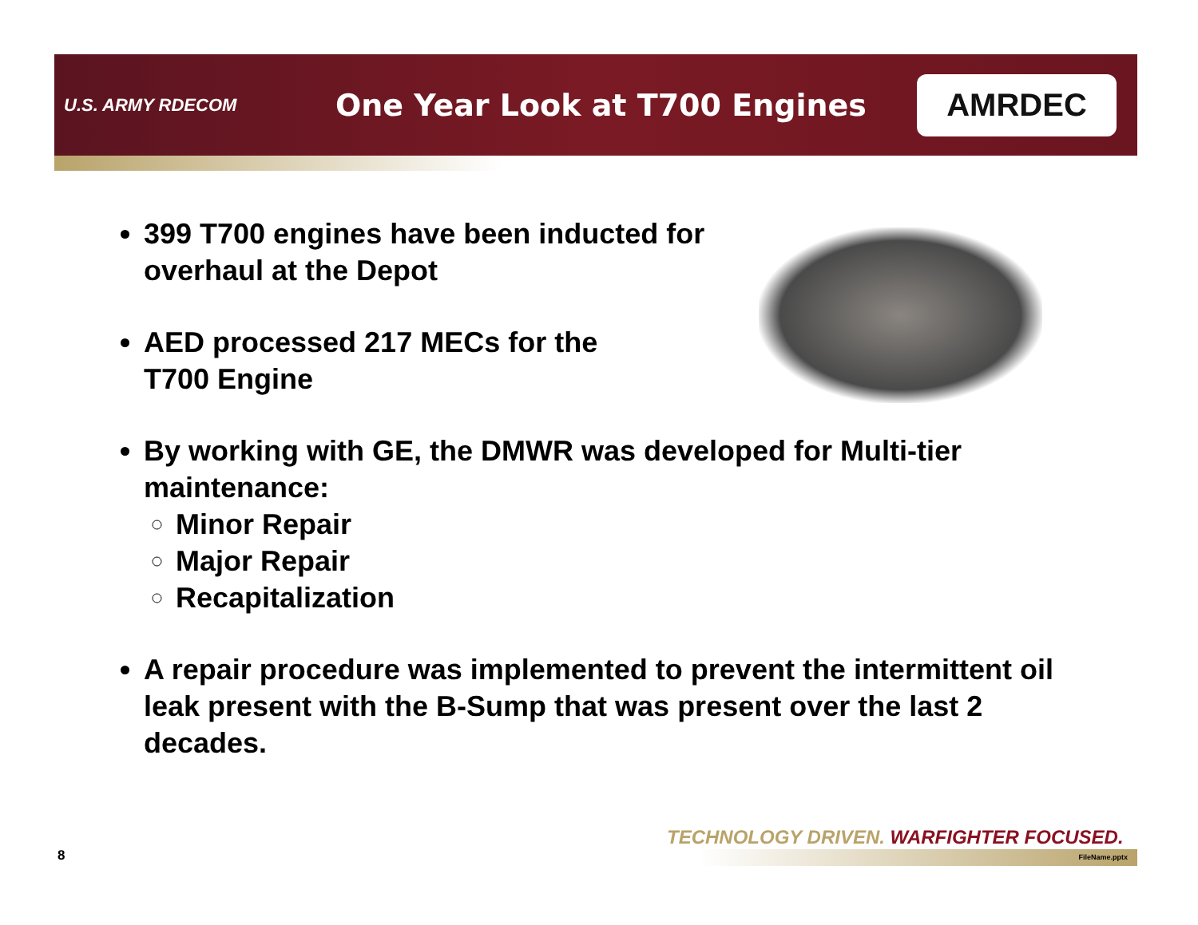U.S. ARMY RDECOM
One Year Look at T700 Engines
AMRDEC
399 T700 engines have been inducted for
overhaul at the Depot
AED processed 217 MECs for the
T700 Engine
By working with GE, the DMWR was developed for Multi-tier maintenance:
Minor Repair
Major Repair
Recapitalization
A repair procedure was implemented to prevent the intermittent oil leak present with the B-Sump that was present over the last 2 decades.
TECHNOLOGY DRIVEN. WARFIGHTER FOCUSED.
8 FileName.pptx